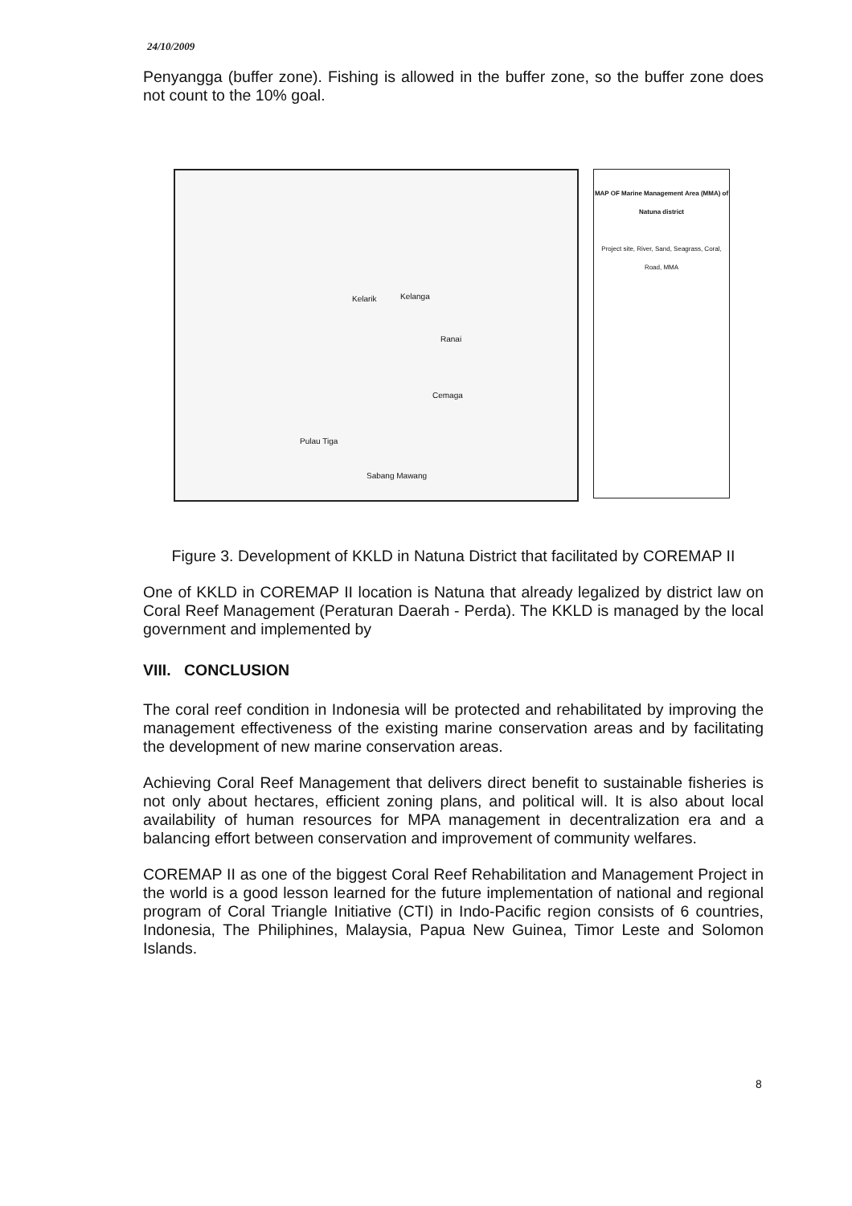24/10/2009
Penyangga (buffer zone). Fishing is allowed in the buffer zone, so the buffer zone does not count to the 10% goal.
Kelarik Kelanga
Ranai
Cemaga
Pulau Tiga
Sabang Mawang
MAP OF Marine Management Area (MMA) of Natuna district
Project site, River, Sand, Seagrass, Coral, Road, MMA
Figure 3. Development of KKLD in Natuna District that facilitated by COREMAP II
One of KKLD in COREMAP II location is Natuna that already legalized by district law on Coral Reef Management (Peraturan Daerah - Perda). The KKLD is managed by the local government and implemented by
VIII. CONCLUSION
The coral reef condition in Indonesia will be protected and rehabilitated by improving the management effectiveness of the existing marine conservation areas and by facilitating the development of new marine conservation areas.
Achieving Coral Reef Management that delivers direct benefit to sustainable fisheries is not only about hectares, efficient zoning plans, and political will. It is also about local availability of human resources for MPA management in decentralization era and a balancing effort between conservation and improvement of community welfares.
COREMAP II as one of the biggest Coral Reef Rehabilitation and Management Project in the world is a good lesson learned for the future implementation of national and regional program of Coral Triangle Initiative (CTI) in Indo-Pacific region consists of 6 countries, Indonesia, The Philiphines, Malaysia, Papua New Guinea, Timor Leste and Solomon Islands.
8